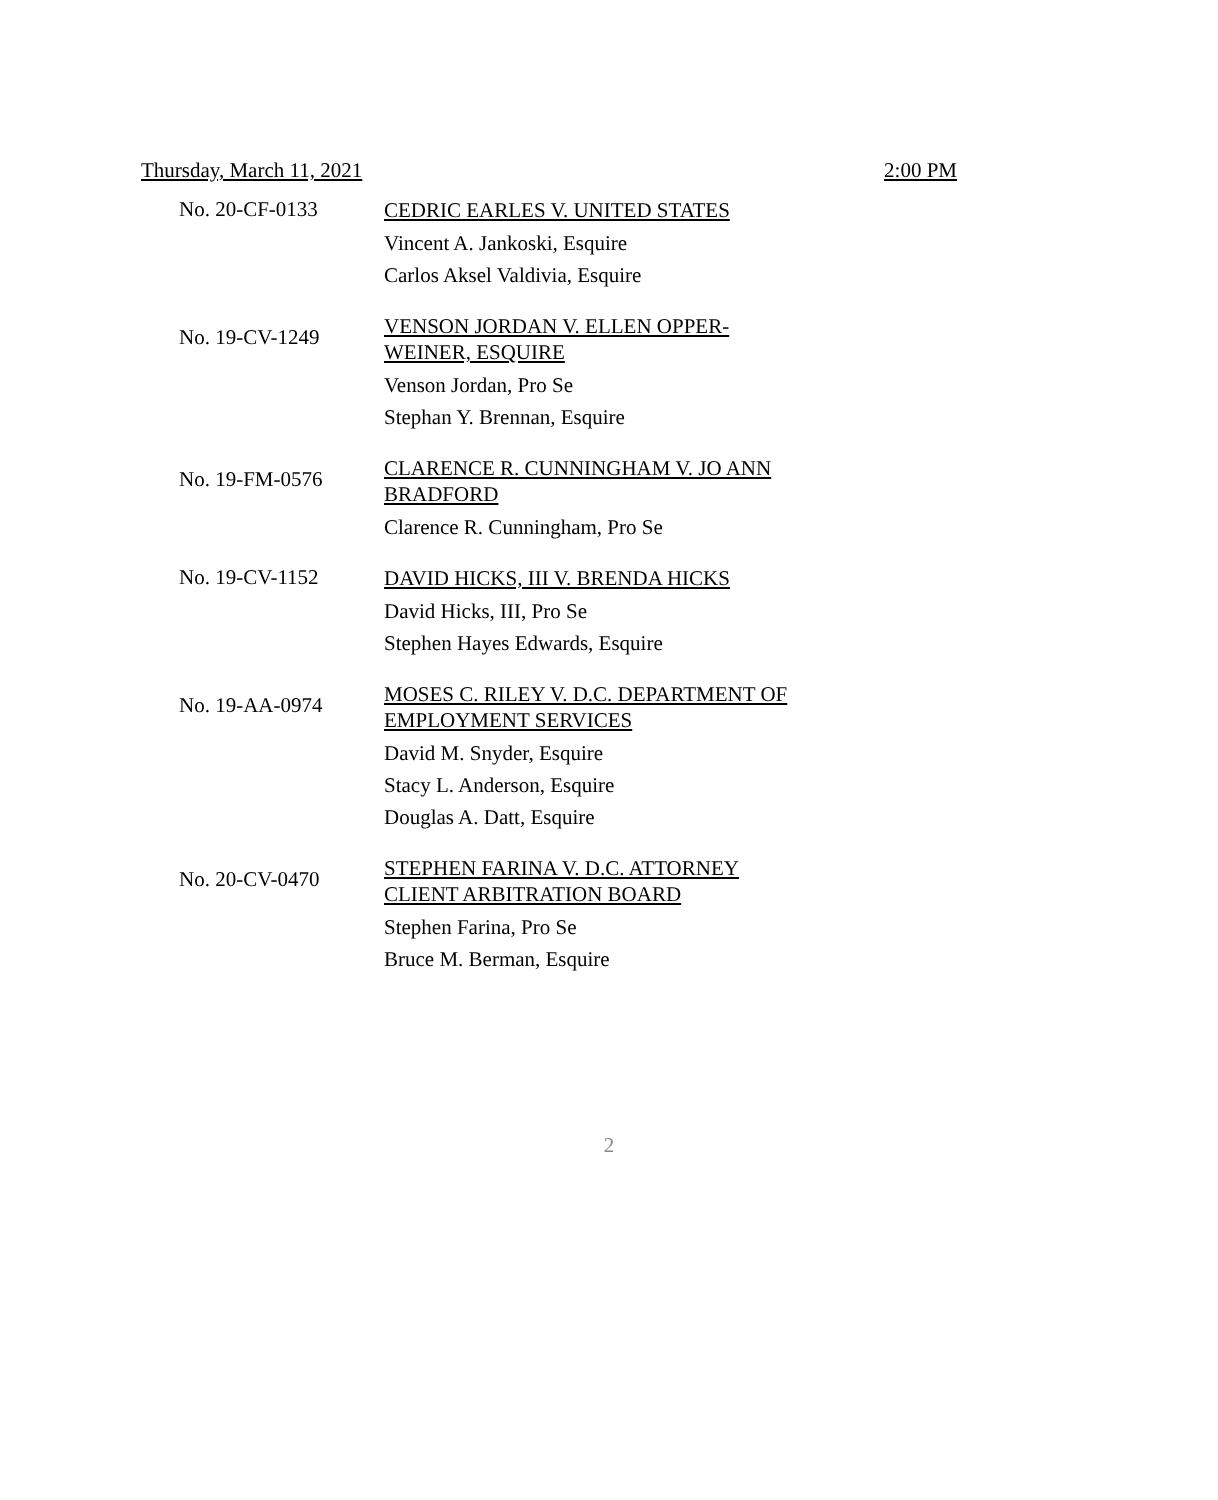Thursday, March 11, 2021 2:00 PM
No. 20-CF-0133
CEDRIC EARLES V. UNITED STATES
Vincent A. Jankoski, Esquire
Carlos Aksel Valdivia, Esquire
No. 19-CV-1249
VENSON JORDAN V. ELLEN OPPER-
WEINER, ESQUIRE
Venson Jordan, Pro Se
Stephan Y. Brennan, Esquire
No. 19-FM-0576
CLARENCE R. CUNNINGHAM V. JO ANN
BRADFORD
Clarence R. Cunningham, Pro Se
No. 19-CV-1152
DAVID HICKS, III V. BRENDA HICKS
David Hicks, III, Pro Se
Stephen Hayes Edwards, Esquire
No. 19-AA-0974
MOSES C. RILEY V. D.C. DEPARTMENT OF
EMPLOYMENT SERVICES
David M. Snyder, Esquire
Stacy L. Anderson, Esquire
Douglas A. Datt, Esquire
No. 20-CV-0470
STEPHEN FARINA V. D.C. ATTORNEY
CLIENT ARBITRATION BOARD
Stephen Farina, Pro Se
Bruce M. Berman, Esquire
2